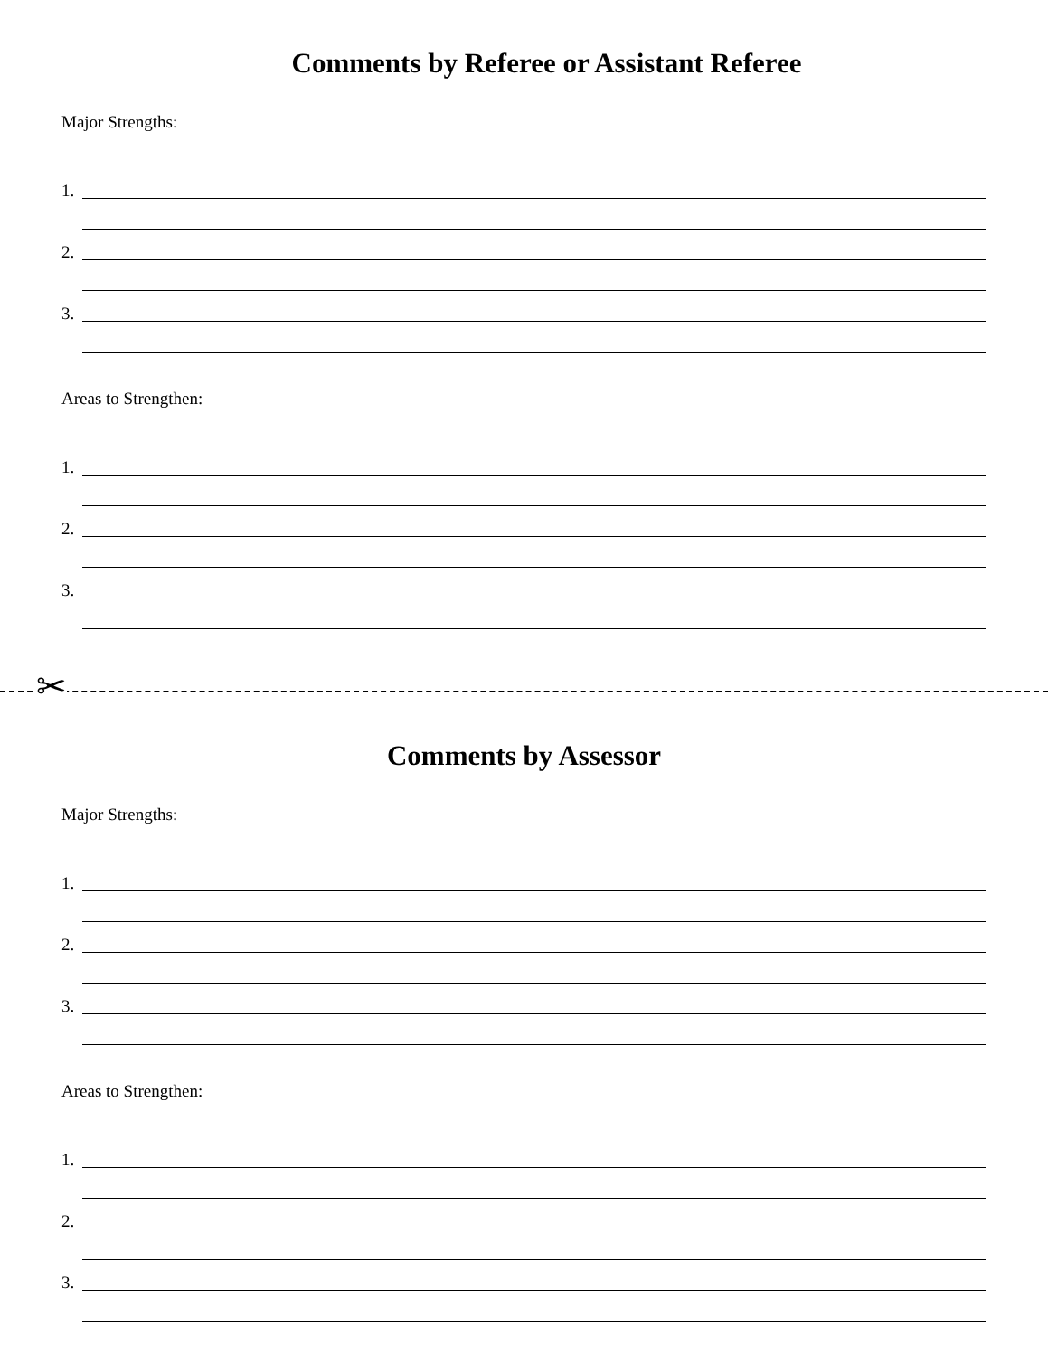Comments by Referee or Assistant Referee
Major Strengths:
1.
2.
3.
Areas to Strengthen:
1.
2.
3.
✂
Comments by Assessor
Major Strengths:
1.
2.
3.
Areas to Strengthen:
1.
2.
3.